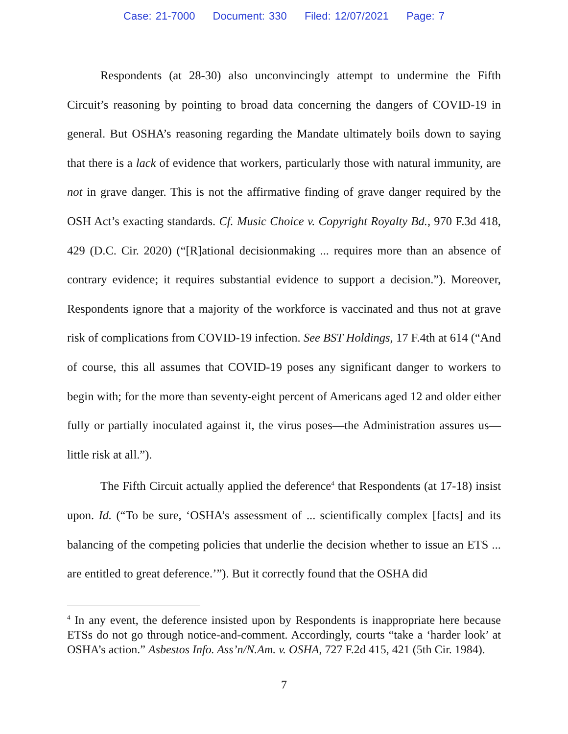Case: 21-7000 Document: 330 Filed: 12/07/2021 Page: 7
Respondents (at 28-30) also unconvincingly attempt to undermine the Fifth Circuit’s reasoning by pointing to broad data concerning the dangers of COVID-19 in general. But OSHA’s reasoning regarding the Mandate ultimately boils down to saying that there is a lack of evidence that workers, particularly those with natural immunity, are not in grave danger. This is not the affirmative finding of grave danger required by the OSH Act’s exacting standards. Cf. Music Choice v. Copyright Royalty Bd., 970 F.3d 418, 429 (D.C. Cir. 2020) (“[R]ational decisionmaking ... requires more than an absence of contrary evidence; it requires substantial evidence to support a decision.”). Moreover, Respondents ignore that a majority of the workforce is vaccinated and thus not at grave risk of complications from COVID-19 infection. See BST Holdings, 17 F.4th at 614 (“And of course, this all assumes that COVID-19 poses any significant danger to workers to begin with; for the more than seventy-eight percent of Americans aged 12 and older either fully or partially inoculated against it, the virus poses—the Administration assures us—little risk at all.”).
The Fifth Circuit actually applied the deference<sup>4</sup> that Respondents (at 17-18) insist upon. Id. (“To be sure, ‘OSHA’s assessment of ... scientifically complex [facts] and its balancing of the competing policies that underlie the decision whether to issue an ETS ... are entitled to great deference.’”). But it correctly found that the OSHA did
<sup>4</sup> In any event, the deference insisted upon by Respondents is inappropriate here because ETSs do not go through notice-and-comment. Accordingly, courts “take a ‘harder look’ at OSHA’s action.” Asbestos Info. Ass’n/N.Am. v. OSHA, 727 F.2d 415, 421 (5th Cir. 1984).
7